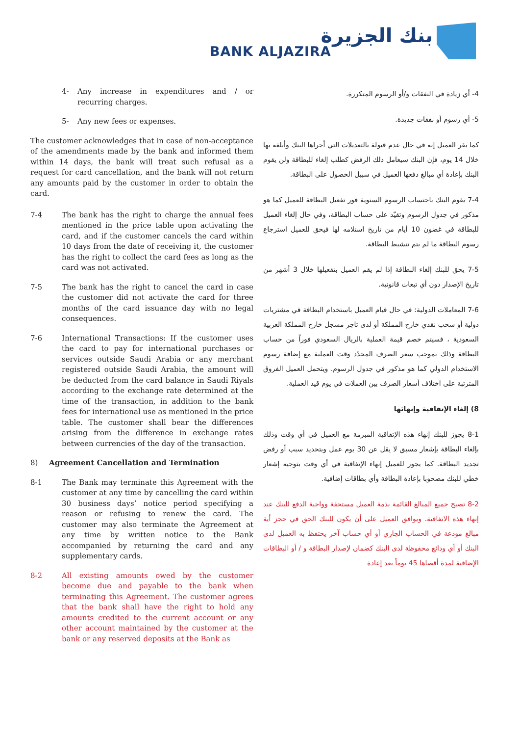بنك الجزيرة
BANK ALJAZIRA
4- Any increase in expenditures and / or recurring charges.
5- Any new fees or expenses.
The customer acknowledges that in case of non-acceptance of the amendments made by the bank and informed them within 14 days, the bank will treat such refusal as a request for card cancellation, and the bank will not return any amounts paid by the customer in order to obtain the card.
7-4 The bank has the right to charge the annual fees mentioned in the price table upon activating the card, and if the customer cancels the card within 10 days from the date of receiving it, the customer has the right to collect the card fees as long as the card was not activated.
7-5 The bank has the right to cancel the card in case the customer did not activate the card for three months of the card issuance day with no legal consequences.
7-6 International Transactions: If the customer uses the card to pay for international purchases or services outside Saudi Arabia or any merchant registered outside Saudi Arabia, the amount will be deducted from the card balance in Saudi Riyals according to the exchange rate determined at the time of the transaction, in addition to the bank fees for international use as mentioned in the price table. The customer shall bear the differences arising from the difference in exchange rates between currencies of the day of the transaction.
8) Agreement Cancellation and Termination
8-1 The Bank may terminate this Agreement with the customer at any time by cancelling the card within 30 business days’ notice period specifying a reason or refusing to renew the card. The customer may also terminate the Agreement at any time by written notice to the Bank accompanied by returning the card and any supplementary cards.
8-2 All existing amounts owed by the customer become due and payable to the bank when terminating this Agreement. The customer agrees that the bank shall have the right to hold any amounts credited to the current account or any other account maintained by the customer at the bank or any reserved deposits at the Bank as
4- أي زيادة في النفقات و/أو الرسوم المتكررة.
5- أي رسوم أو نفقات جديدة.
كما يقر العميل إنه في حال عدم قبولة بالتعديلات التي أجراها البنك وأبلغه بها خلال 14 يوم، فإن البنك سيعامل ذلك الرفض كطلب إلغاء للبطاقة ولن يقوم البنك بإعادة أي مبالغ دفعها العميل في سبيل الحصول على البطاقة.
7-4 يقوم البنك باحتساب الرسوم السنوية فور تفعيل البطاقة للعميل كما هو مذكور في جدول الرسوم وتقيّد على حساب البطاقة، وفي حال إلغاء العميل للبطاقة في غضون 10 أيام من تاريخ استلامه لها فيحق للعميل استرجاع رسوم البطاقة ما لم يتم تنشيط البطاقة.
7-5 يحق للبنك إلغاء البطاقة إذا لم يقم العميل بتفعيلها خلال 3 أشهر من تاريخ الإصدار دون أي تبعات قانونية.
7-6 المعاملات الدولية: في حال قيام العميل باستخدام البطاقة في مشتريات دولية أو سحب نقدي خارج المملكة أو لدى تاجر مسجل خارج المملكة العربية السعودية ، فسيتم خصم قيمة العملية بالريال السعودي فوراً من حساب البطاقة وذلك بموجب سعر الصرف المحدّد وقت العملية مع إضافة رسوم الاستخدام الدولي كما هو مذكور في جدول الرسوم. ويتحمل العميل الفروق المترتبة على اختلاف أسعار الصرف بين العملات في يوم قيد العملية.
8) إلغاء الإتفاقية وإنهائها
8-1 يجوز للبنك إنهاء هذه الإتفاقية المبرمة مع العميل في أي وقت وذلك بإلغاء البطاقة بإشعار مسبق لا يقل عن 30 يوم عمل وبتحديد سبب أو رفض تجديد البطاقة. كما يجوز للعميل إنهاء الإتفاقية في أي وقت بتوجيه إشعار خطي للبنك مصحوبا بإعادة البطاقة وأي بطاقات إضافية.
8-2 تصبح جميع المبالغ القائمة بذمة العميل مستحقة وواجبة الدفع للبنك عند إنهاء هذه الاتفاقية. ويوافق العميل على أن يكون للبنك الحق في حجز أية مبالغ مودعة في الحساب الجاري أو أي حساب آخر يحتفظ به العميل لدى البنك أو أي ودائع محفوظة لدى البنك كضمان لإصدار البطاقة و / أو البطاقات الإضافية لمدة أقصاها 45 يوماً بعد إعادة